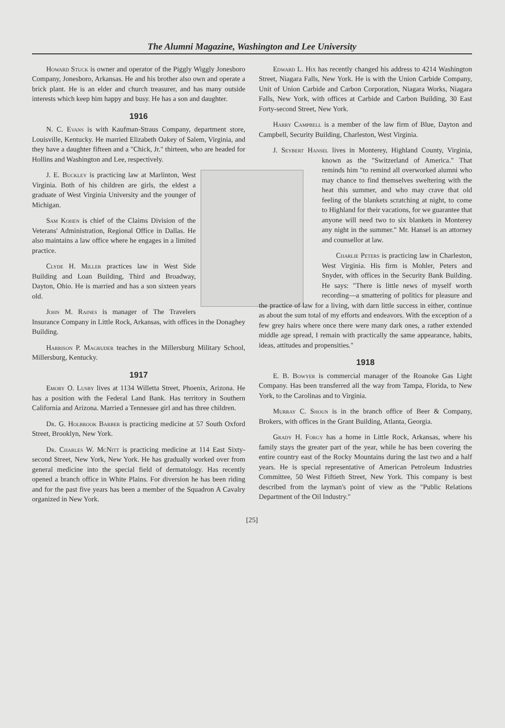The Alumni Magazine, Washington and Lee University
Howard Stuck is owner and operator of the Piggly Wiggly Jonesboro Company, Jonesboro, Arkansas. He and his brother also own and operate a brick plant. He is an elder and church treasurer, and has many outside interests which keep him happy and busy. He has a son and daughter.
1916
N. C. Evans is with Kaufman-Straus Company, department store, Louisville, Kentucky. He married Elizabeth Oakey of Salem, Virginia, and they have a daughter fifteen and a "Chick, Jr." thirteen, who are headed for Hollins and Washington and Lee, respectively.
J. E. Buckley is practicing law at Marlinton, West Virginia. Both of his children are girls, the eldest a graduate of West Virginia University and the younger of Michigan.
Sam Kohen is chief of the Claims Division of the Veterans' Administration, Regional Office in Dallas. He also maintains a law office where he engages in a limited practice.
Clyde H. Miller practices law in West Side Building and Loan Building, Third and Broadway, Dayton, Ohio. He is married and has a son sixteen years old.
John M. Raines is manager of The Travelers Insurance Company in Little Rock, Arkansas, with offices in the Donaghey Building.
Harrison P. Magruder teaches in the Millersburg Military School, Millersburg, Kentucky.
1917
Emory O. Lusby lives at 1134 Willetta Street, Phoenix, Arizona. He has a position with the Federal Land Bank. Has territory in Southern California and Arizona. Married a Tennessee girl and has three children.
Dr. G. Holbrook Barber is practicing medicine at 57 South Oxford Street, Brooklyn, New York.
Dr. Charles W. McNitt is practicing medicine at 114 East Sixty-second Street, New York, New York. He has gradually worked over from general medicine into the special field of dermatology. Has recently opened a branch office in White Plains. For diversion he has been riding and for the past five years has been a member of the Squadron A Cavalry organized in New York.
Edward L. Hix has recently changed his address to 4214 Washington Street, Niagara Falls, New York. He is with the Union Carbide Company, Unit of Union Carbide and Carbon Corporation, Niagara Works, Niagara Falls, New York, with offices at Carbide and Carbon Building, 30 East Forty-second Street, New York.
Harry Campbell is a member of the law firm of Blue, Dayton and Campbell, Security Building, Charleston, West Virginia.
J. Seybert Hansel lives in Monterey, Highland County, Virginia, known as the "Switzerland of America." That reminds him "to remind all overworked alumni who may chance to find themselves sweltering with the heat this summer, and who may crave that old feeling of the blankets scratching at night, to come to Highland for their vacations, for we guarantee that anyone will need two to six blankets in Monterey any night in the summer." Mr. Hansel is an attorney and counsellor at law.
Charlie Peters is practicing law in Charleston, West Virginia. His firm is Mohler, Peters and Snyder, with offices in the Security Bank Building. He says: "There is little news of myself worth recording—a smattering of politics for pleasure and the practice of law for a living, with darn little success in either, continue as about the sum total of my efforts and endeavors. With the exception of a few grey hairs where once there were many dark ones, a rather extended middle age spread, I remain with practically the same appearance, habits, ideas, attitudes and propensities."
1918
E. B. Bowyer is commercial manager of the Roanoke Gas Light Company. Has been transferred all the way from Tampa, Florida, to New York, to the Carolinas and to Virginia.
Murray C. Shoun is in the branch office of Beer & Company, Brokers, with offices in the Grant Building, Atlanta, Georgia.
Grady H. Forgy has a home in Little Rock, Arkansas, where his family stays the greater part of the year, while he has been covering the entire country east of the Rocky Mountains during the last two and a half years. He is special representative of American Petroleum Industries Committee, 50 West Fiftieth Street, New York. This company is best described from the layman's point of view as the "Public Relations Department of the Oil Industry."
[25]